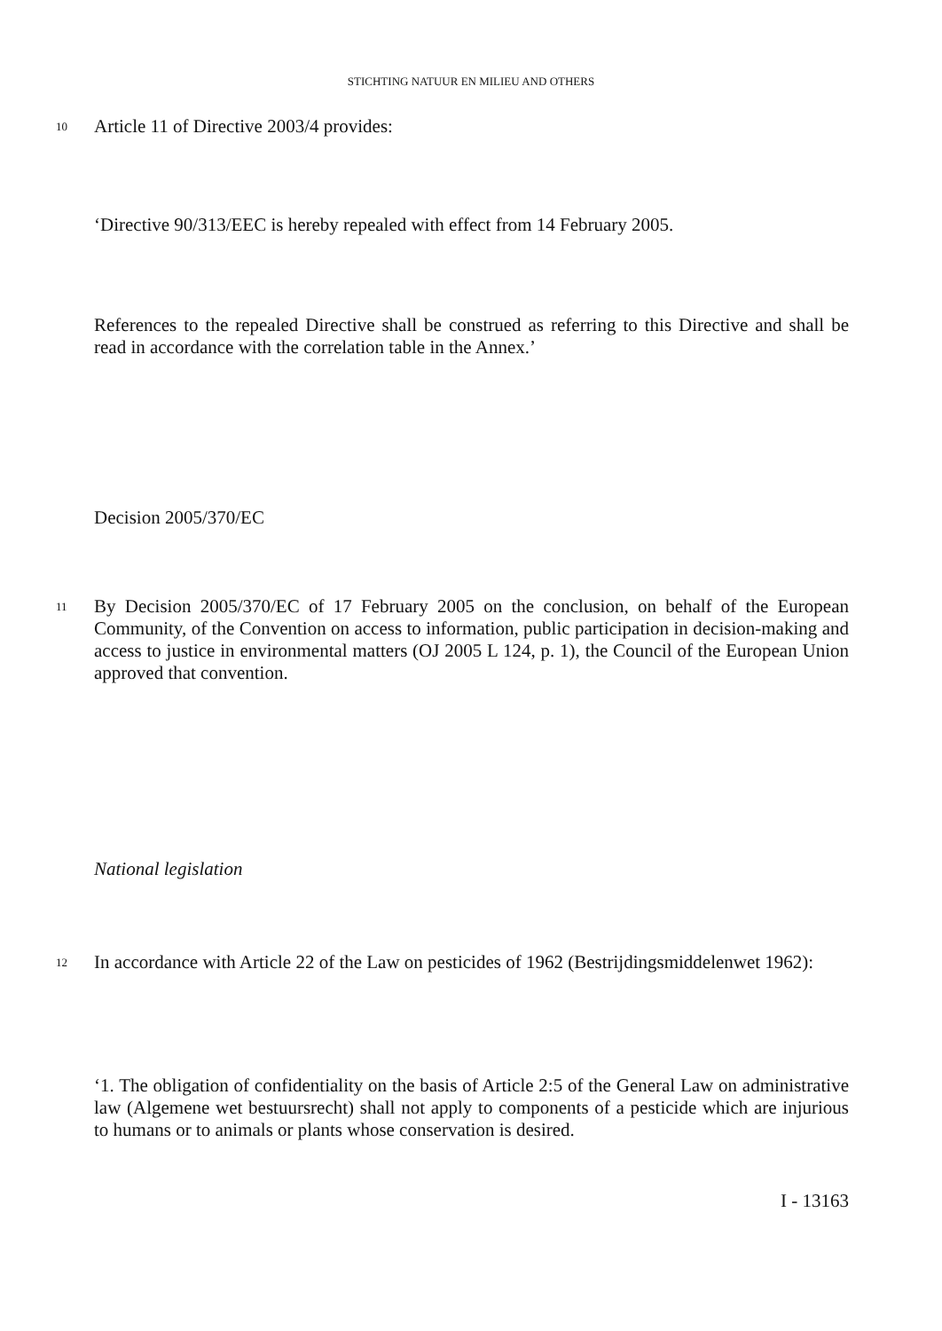STICHTING NATUUR EN MILIEU AND OTHERS
10 Article 11 of Directive 2003/4 provides:
‘Directive 90/313/EEC is hereby repealed with effect from 14 February 2005.
References to the repealed Directive shall be construed as referring to this Directive and shall be read in accordance with the correlation table in the Annex.’
Decision 2005/370/EC
11 By Decision 2005/370/EC of 17 February 2005 on the conclusion, on behalf of the European Community, of the Convention on access to information, public participation in decision-making and access to justice in environmental matters (OJ 2005 L 124, p. 1), the Council of the European Union approved that convention.
National legislation
12 In accordance with Article 22 of the Law on pesticides of 1962 (Bestrijdingsmiddelenwet 1962):
‘1. The obligation of confidentiality on the basis of Article 2:5 of the General Law on administrative law (Algemene wet bestuursrecht) shall not apply to components of a pesticide which are injurious to humans or to animals or plants whose conservation is desired.
I - 13163